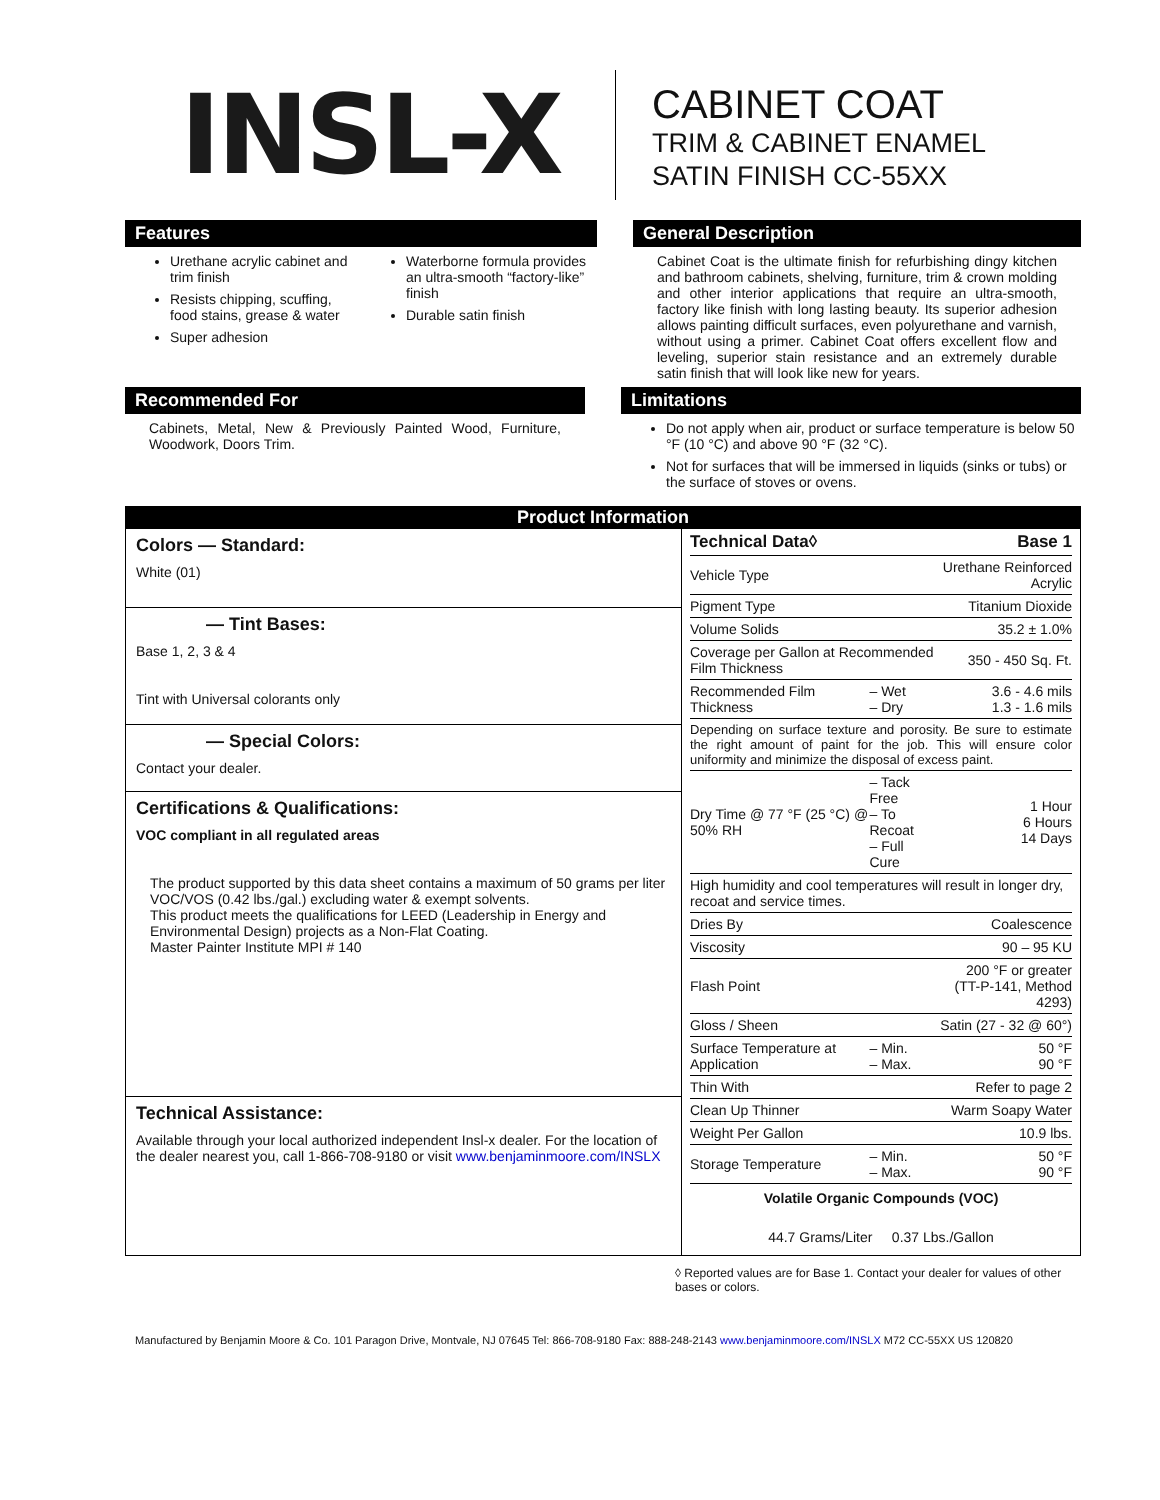INSL-X
CABINET COAT
TRIM & CABINET ENAMEL
SATIN FINISH CC-55XX
Features
Urethane acrylic cabinet and trim finish
Resists chipping, scuffing, food stains, grease & water
Super adhesion
Waterborne formula provides an ultra-smooth “factory-like” finish
Durable satin finish
General Description
Cabinet Coat is the ultimate finish for refurbishing dingy kitchen and bathroom cabinets, shelving, furniture, trim & crown molding and other interior applications that require an ultra-smooth, factory like finish with long lasting beauty. Its superior adhesion allows painting difficult surfaces, even polyurethane and varnish, without using a primer. Cabinet Coat offers excellent flow and leveling, superior stain resistance and an extremely durable satin finish that will look like new for years.
Recommended For
Cabinets, Metal, New & Previously Painted Wood, Furniture, Woodwork, Doors Trim.
Limitations
Do not apply when air, product or surface temperature is below 50 °F (10 °C) and above 90 °F (32 °C).
Not for surfaces that will be immersed in liquids (sinks or tubs) or the surface of stoves or ovens.
| Product Information | |
| Colors — Standard: White (01) — Tint Bases: Base 1, 2, 3 & 4 Tint with Universal colorants only — Special Colors: Contact your dealer. Certifications & Qualifications: VOC compliant in all regulated areas The product supported by this data sheet contains a maximum of 50 grams per liter VOC/VOS (0.42 lbs./gal.) excluding water & exempt solvents. This product meets the qualifications for LEED (Leadership in Energy and Environmental Design) projects as a Non-Flat Coating. Master Painter Institute MPI # 140 Technical Assistance: Available through your local authorized independent Insl-x dealer. For the location of the dealer nearest you, call 1-866-708-9180 or visit www.benjaminmoore.com/INSLX | / Technical Data◊ / / Base 1 / / Vehicle Type / / Urethane Reinforced Acrylic / / Pigment Type / / Titanium Dioxide / / Volume Solids / / 35.2 ± 1.0% / / Coverage per Gallon at Recommended Film Thickness / / 350 - 450 Sq. Ft. / / Recommended Film Thickness / – Wet – Dry / 3.6 - 4.6 mils 1.3 - 1.6 mils / / Depending on surface texture and porosity. Be sure to estimate the right amount of paint for the job. This will ensure color uniformity and minimize the disposal of excess paint. / / / / Dry Time @ 77 °F (25 °C) @ 50% RH / – Tack Free – To Recoat – Full Cure / 1 Hour 6 Hours 14 Days / / High humidity and cool temperatures will result in longer dry, recoat and service times. / / / / Dries By / / Coalescence / / Viscosity / / 90 – 95 KU / / Flash Point / / 200 °F or greater (TT-P-141, Method 4293) / / Gloss / Sheen / / Satin (27 - 32 @ 60°) / / Surface Temperature at Application / – Min. – Max. / 50 °F 90 °F / / Thin With / / Refer to page 2 / / Clean Up Thinner / / Warm Soapy Water / / Weight Per Gallon / / 10.9 lbs. / / Storage Temperature / – Min. – Max. / 50 °F 90 °F / / Volatile Organic Compounds (VOC) / / / / 44.7 Grams/Liter 0.37 Lbs./Gallon / / / |
◊ Reported values are for Base 1. Contact your dealer for values of other bases or colors.
Manufactured by Benjamin Moore & Co. 101 Paragon Drive, Montvale, NJ 07645 Tel: 866-708-9180 Fax: 888-248-2143 www.benjaminmoore.com/INSLX M72 CC-55XX US 120820